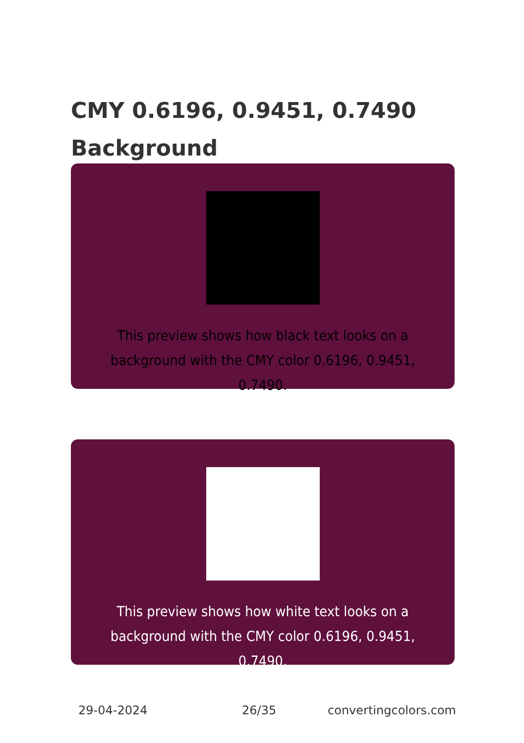CMY 0.6196, 0.9451, 0.7490 Background
This preview shows how black text looks on a background with the CMY color 0.6196, 0.9451, 0.7490.
This preview shows how white text looks on a background with the CMY color 0.6196, 0.9451, 0.7490.
29-04-2024 26/35 convertingcolors.com